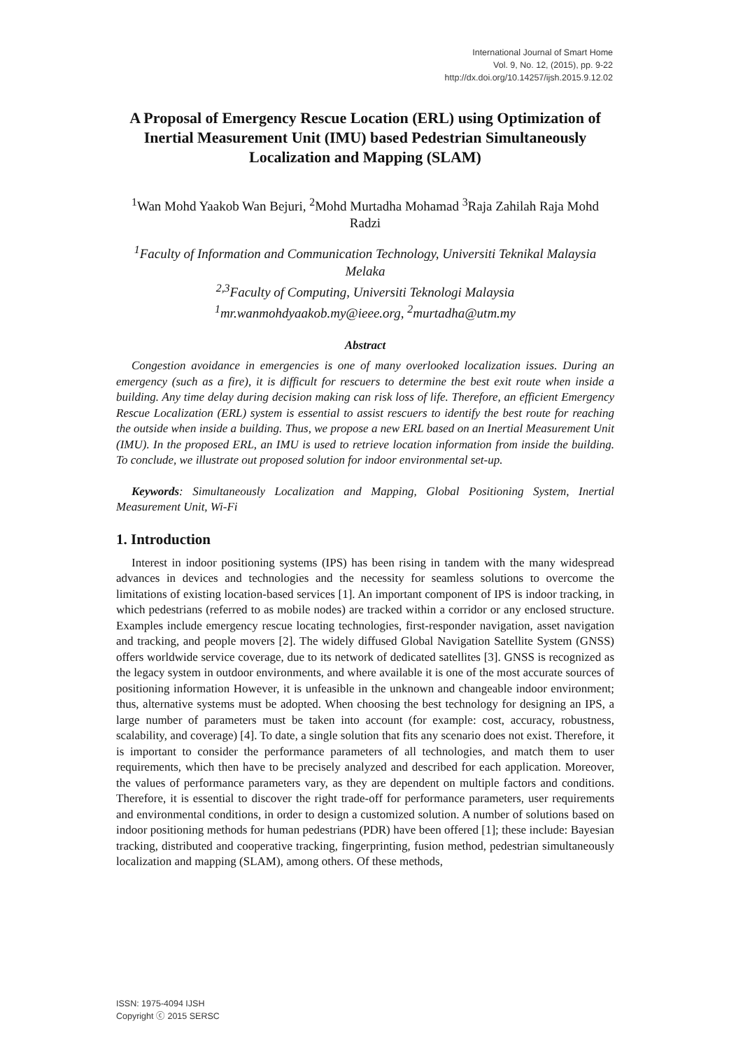International Journal of Smart Home
Vol. 9, No. 12, (2015), pp. 9-22
http://dx.doi.org/10.14257/ijsh.2015.9.12.02
A Proposal of Emergency Rescue Location (ERL) using Optimization of Inertial Measurement Unit (IMU) based Pedestrian Simultaneously Localization and Mapping (SLAM)
<sup>1</sup> Wan Mohd Yaakob Wan Bejuri, <sup>2</sup>Mohd Murtadha Mohamad <sup>3</sup>Raja Zahilah Raja Mohd Radzi
<sup>1</sup> Faculty of Information and Communication Technology, Universiti Teknikal Malaysia Melaka
<sup>2,3</sup>Faculty of Computing, Universiti Teknologi Malaysia
<sup>1</sup> mr.wanmohdyaakob.my@ieee.org, <sup>2</sup>murtadha@utm.my
Abstract
Congestion avoidance in emergencies is one of many overlooked localization issues. During an emergency (such as a fire), it is difficult for rescuers to determine the best exit route when inside a building. Any time delay during decision making can risk loss of life. Therefore, an efficient Emergency Rescue Localization (ERL) system is essential to assist rescuers to identify the best route for reaching the outside when inside a building. Thus, we propose a new ERL based on an Inertial Measurement Unit (IMU). In the proposed ERL, an IMU is used to retrieve location information from inside the building. To conclude, we illustrate out proposed solution for indoor environmental set-up.
Keywords: Simultaneously Localization and Mapping, Global Positioning System, Inertial Measurement Unit, Wi-Fi
1. Introduction
Interest in indoor positioning systems (IPS) has been rising in tandem with the many widespread advances in devices and technologies and the necessity for seamless solutions to overcome the limitations of existing location-based services [1]. An important component of IPS is indoor tracking, in which pedestrians (referred to as mobile nodes) are tracked within a corridor or any enclosed structure. Examples include emergency rescue locating technologies, first-responder navigation, asset navigation and tracking, and people movers [2]. The widely diffused Global Navigation Satellite System (GNSS) offers worldwide service coverage, due to its network of dedicated satellites [3]. GNSS is recognized as the legacy system in outdoor environments, and where available it is one of the most accurate sources of positioning information However, it is unfeasible in the unknown and changeable indoor environment; thus, alternative systems must be adopted. When choosing the best technology for designing an IPS, a large number of parameters must be taken into account (for example: cost, accuracy, robustness, scalability, and coverage) [4]. To date, a single solution that fits any scenario does not exist. Therefore, it is important to consider the performance parameters of all technologies, and match them to user requirements, which then have to be precisely analyzed and described for each application. Moreover, the values of performance parameters vary, as they are dependent on multiple factors and conditions. Therefore, it is essential to discover the right trade-off for performance parameters, user requirements and environmental conditions, in order to design a customized solution. A number of solutions based on indoor positioning methods for human pedestrians (PDR) have been offered [1]; these include: Bayesian tracking, distributed and cooperative tracking, fingerprinting, fusion method, pedestrian simultaneously localization and mapping (SLAM), among others. Of these methods,
ISSN: 1975-4094 IJSH
Copyright ⓒ 2015 SERSC